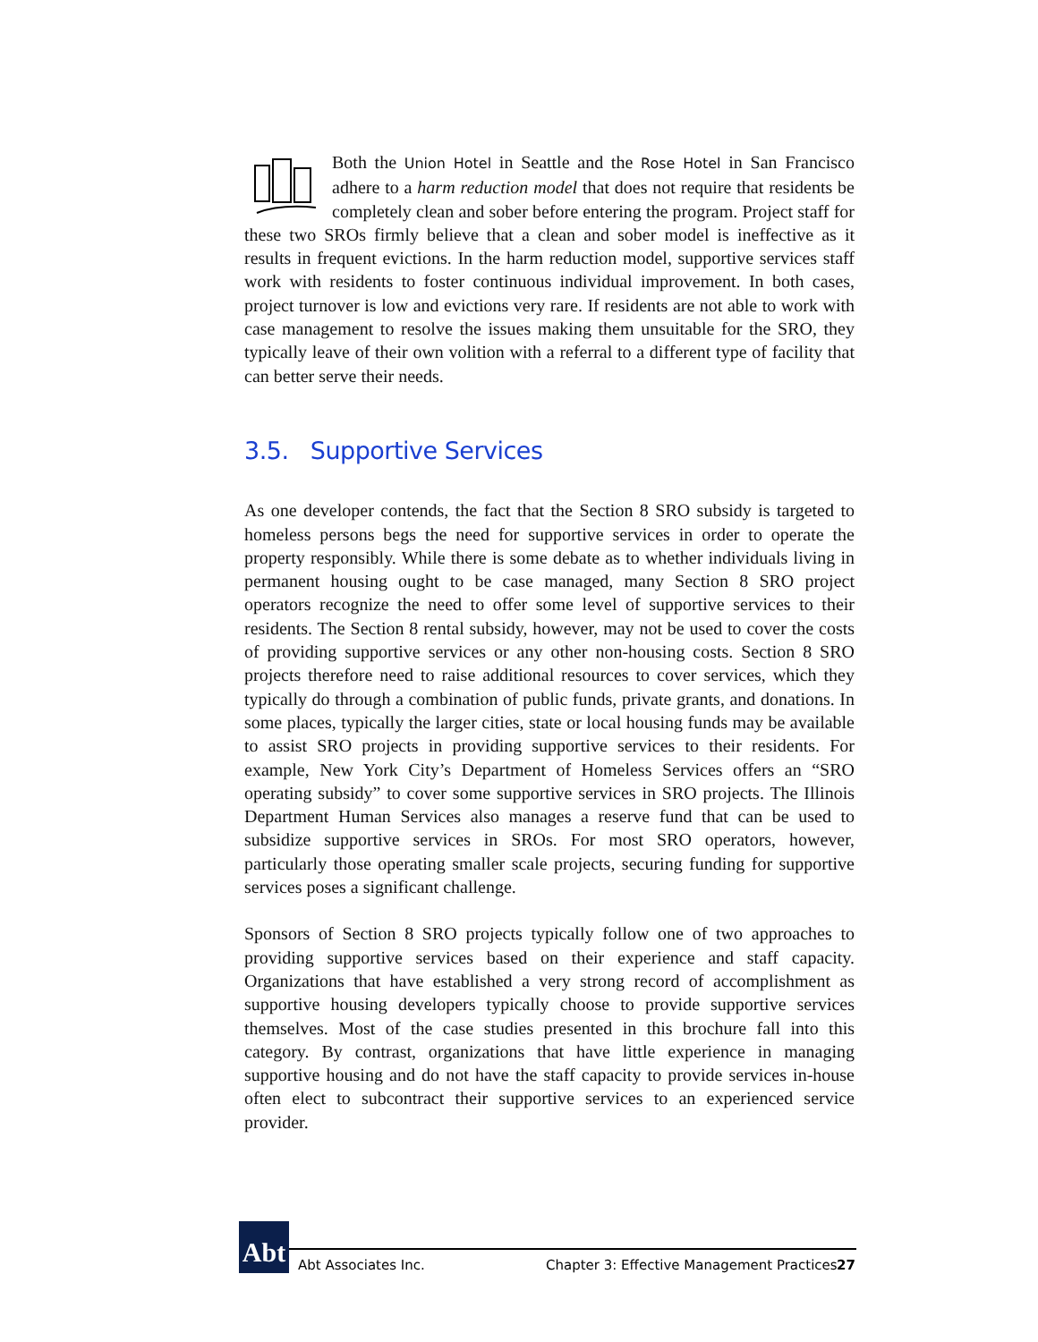Both the Union Hotel in Seattle and the Rose Hotel in San Francisco adhere to a harm reduction model that does not require that residents be completely clean and sober before entering the program. Project staff for these two SROs firmly believe that a clean and sober model is ineffective as it results in frequent evictions. In the harm reduction model, supportive services staff work with residents to foster continuous individual improvement. In both cases, project turnover is low and evictions very rare. If residents are not able to work with case management to resolve the issues making them unsuitable for the SRO, they typically leave of their own volition with a referral to a different type of facility that can better serve their needs.
3.5. Supportive Services
As one developer contends, the fact that the Section 8 SRO subsidy is targeted to homeless persons begs the need for supportive services in order to operate the property responsibly. While there is some debate as to whether individuals living in permanent housing ought to be case managed, many Section 8 SRO project operators recognize the need to offer some level of supportive services to their residents. The Section 8 rental subsidy, however, may not be used to cover the costs of providing supportive services or any other non-housing costs. Section 8 SRO projects therefore need to raise additional resources to cover services, which they typically do through a combination of public funds, private grants, and donations. In some places, typically the larger cities, state or local housing funds may be available to assist SRO projects in providing supportive services to their residents. For example, New York City’s Department of Homeless Services offers an “SRO operating subsidy” to cover some supportive services in SRO projects. The Illinois Department Human Services also manages a reserve fund that can be used to subsidize supportive services in SROs. For most SRO operators, however, particularly those operating smaller scale projects, securing funding for supportive services poses a significant challenge.
Sponsors of Section 8 SRO projects typically follow one of two approaches to providing supportive services based on their experience and staff capacity. Organizations that have established a very strong record of accomplishment as supportive housing developers typically choose to provide supportive services themselves. Most of the case studies presented in this brochure fall into this category. By contrast, organizations that have little experience in managing supportive housing and do not have the staff capacity to provide services in-house often elect to subcontract their supportive services to an experienced service provider.
Abt
Abt Associates Inc.
Chapter 3: Effective Management Practices
27